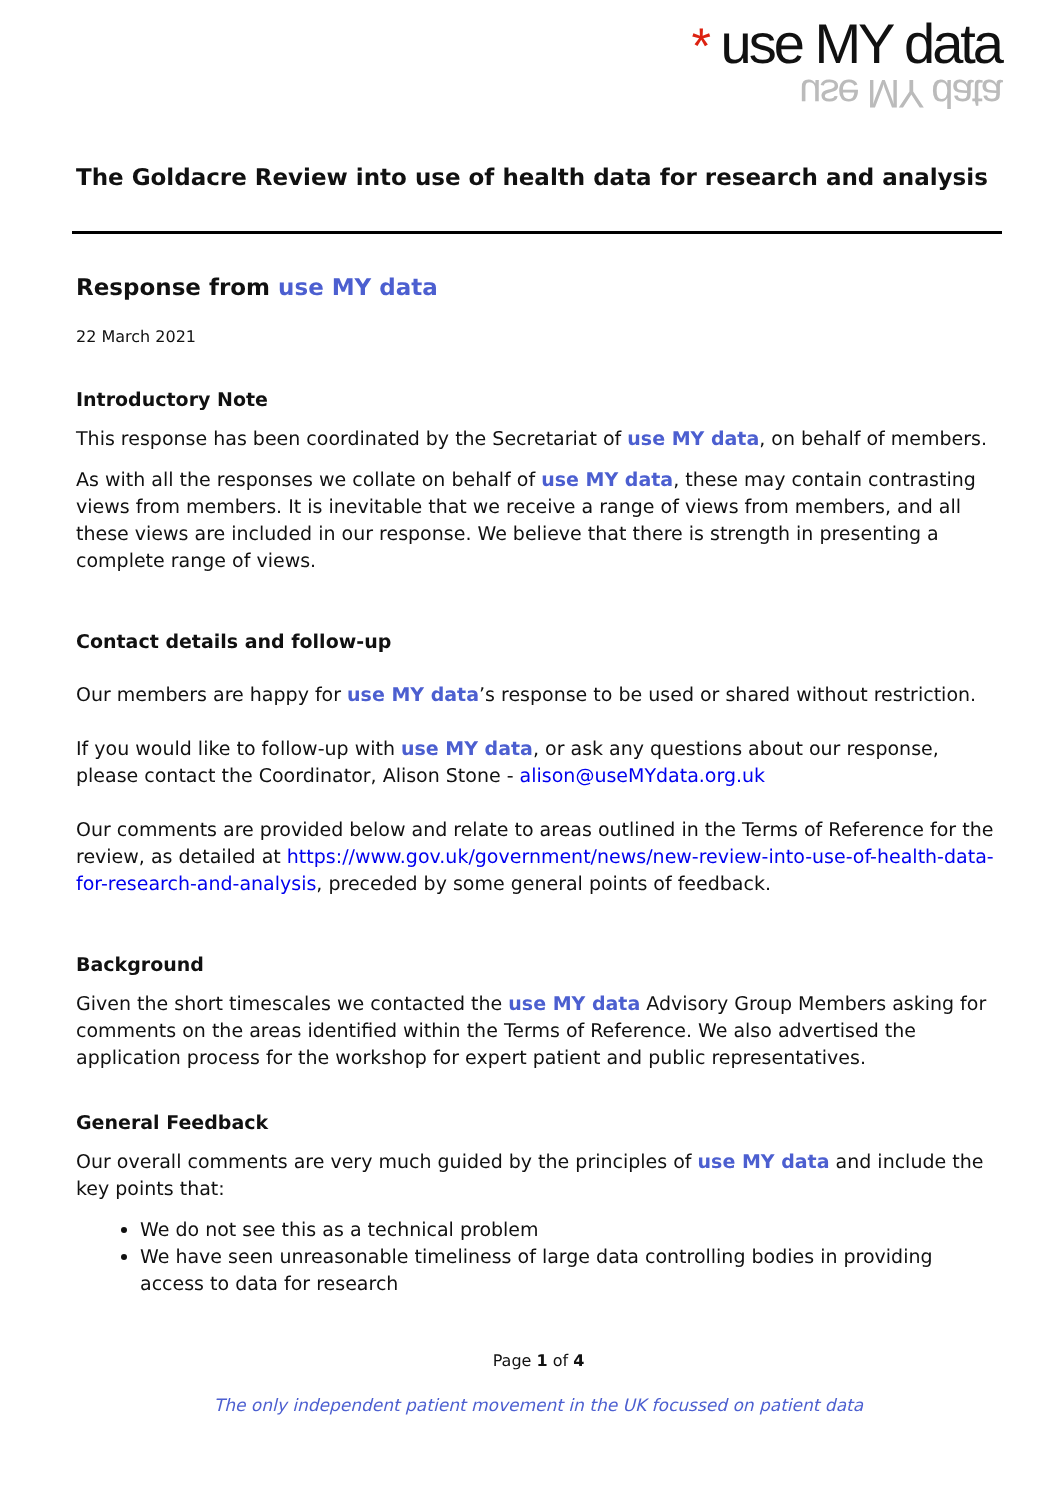* use MY data
use MY data
The Goldacre Review into use of health data for research and analysis
Response from use MY data
22 March 2021
Introductory Note
This response has been coordinated by the Secretariat of use MY data, on behalf of members.
As with all the responses we collate on behalf of use MY data, these may contain contrasting views from members. It is inevitable that we receive a range of views from members, and all these views are included in our response. We believe that there is strength in presenting a complete range of views.
Contact details and follow-up
Our members are happy for use MY data’s response to be used or shared without restriction.
If you would like to follow-up with use MY data, or ask any questions about our response, please contact the Coordinator, Alison Stone - alison@useMYdata.org.uk
Our comments are provided below and relate to areas outlined in the Terms of Reference for the review, as detailed at https://www.gov.uk/government/news/new-review-into-use-of-health-data-for-research-and-analysis, preceded by some general points of feedback.
Background
Given the short timescales we contacted the use MY data Advisory Group Members asking for comments on the areas identified within the Terms of Reference. We also advertised the application process for the workshop for expert patient and public representatives.
General Feedback
Our overall comments are very much guided by the principles of use MY data and include the key points that:
We do not see this as a technical problem
We have seen unreasonable timeliness of large data controlling bodies in providing access to data for research
Page 1 of 4
The only independent patient movement in the UK focussed on patient data